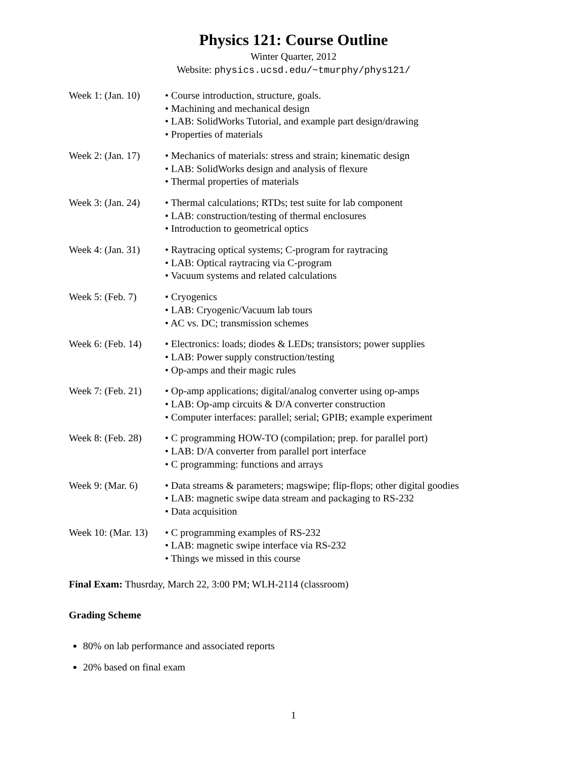Physics 121: Course Outline
Winter Quarter, 2012
Website: physics.ucsd.edu/~tmurphy/phys121/
| Week 1: (Jan. 10) | • Course introduction, structure, goals. • Machining and mechanical design • LAB: SolidWorks Tutorial, and example part design/drawing • Properties of materials |
| Week 2: (Jan. 17) | • Mechanics of materials: stress and strain; kinematic design • LAB: SolidWorks design and analysis of flexure • Thermal properties of materials |
| Week 3: (Jan. 24) | • Thermal calculations; RTDs; test suite for lab component • LAB: construction/testing of thermal enclosures • Introduction to geometrical optics |
| Week 4: (Jan. 31) | • Raytracing optical systems; C-program for raytracing • LAB: Optical raytracing via C-program • Vacuum systems and related calculations |
| Week 5: (Feb. 7) | • Cryogenics • LAB: Cryogenic/Vacuum lab tours • AC vs. DC; transmission schemes |
| Week 6: (Feb. 14) | • Electronics: loads; diodes & LEDs; transistors; power supplies • LAB: Power supply construction/testing • Op-amps and their magic rules |
| Week 7: (Feb. 21) | • Op-amp applications; digital/analog converter using op-amps • LAB: Op-amp circuits & D/A converter construction • Computer interfaces: parallel; serial; GPIB; example experiment |
| Week 8: (Feb. 28) | • C programming HOW-TO (compilation; prep. for parallel port) • LAB: D/A converter from parallel port interface • C programming: functions and arrays |
| Week 9: (Mar. 6) | • Data streams & parameters; magswipe; flip-flops; other digital goodies • LAB: magnetic swipe data stream and packaging to RS-232 • Data acquisition |
| Week 10: (Mar. 13) | • C programming examples of RS-232 • LAB: magnetic swipe interface via RS-232 • Things we missed in this course |
Final Exam: Thusrday, March 22, 3:00 PM; WLH-2114 (classroom)
Grading Scheme
80% on lab performance and associated reports
20% based on final exam
1